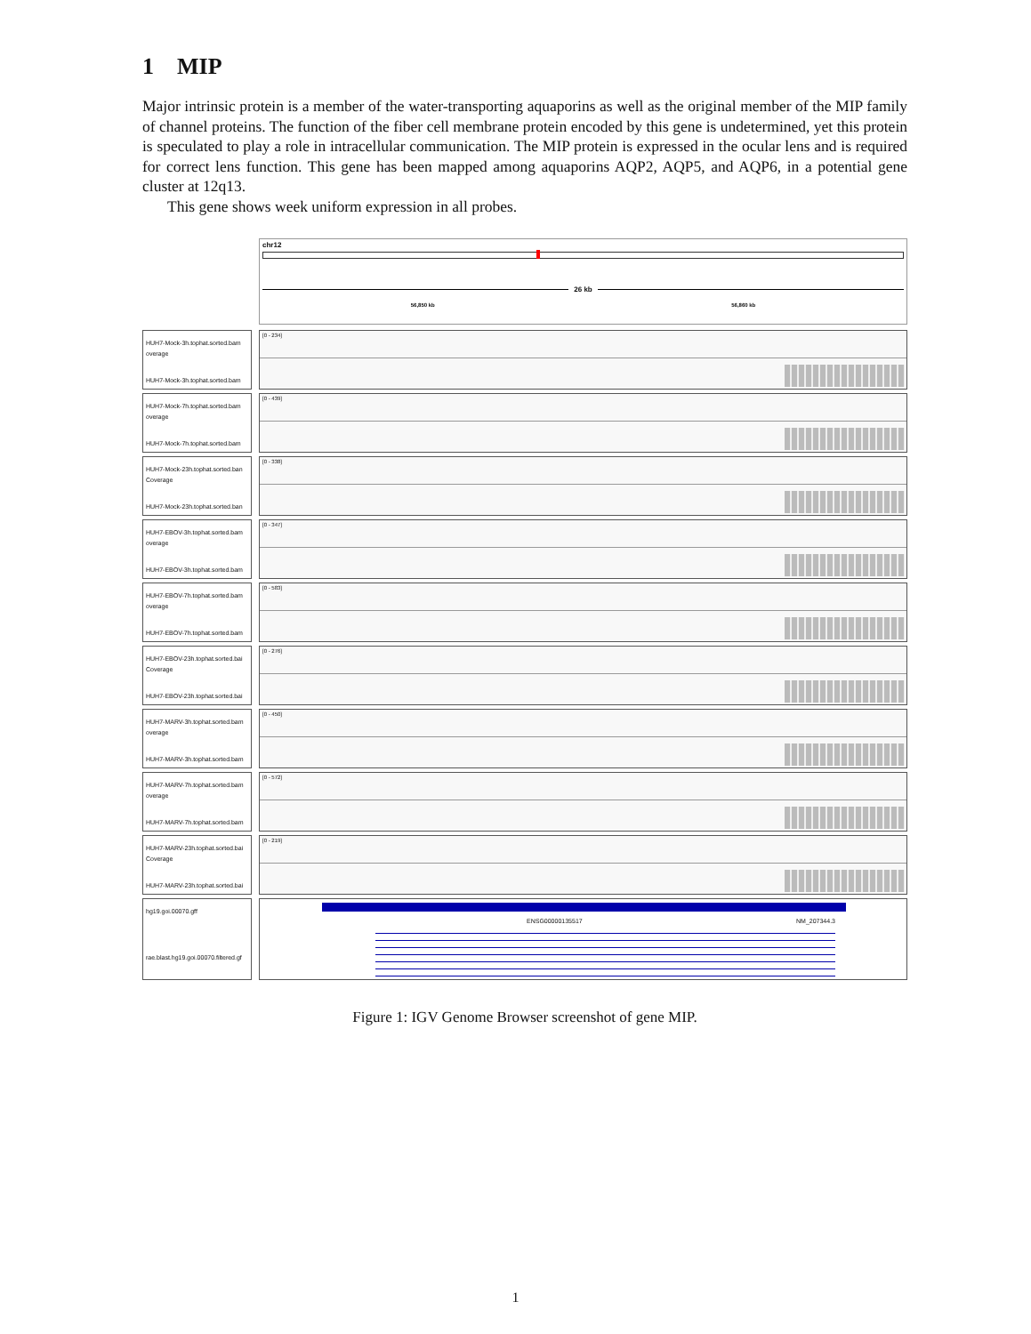1 MIP
Major intrinsic protein is a member of the water-transporting aquaporins as well as the original member of the MIP family of channel proteins. The function of the fiber cell membrane protein encoded by this gene is undetermined, yet this protein is speculated to play a role in intracellular communication. The MIP protein is expressed in the ocular lens and is required for correct lens function. This gene has been mapped among aquaporins AQP2, AQP5, and AQP6, in a potential gene cluster at 12q13.
This gene shows week uniform expression in all probes.
HUH7-Mock-3h.tophat.sorted.bam overage
HUH7-Mock-3h.tophat.sorted.bam
HUH7-Mock-7h.tophat.sorted.bam overage
HUH7-Mock-7h.tophat.sorted.bam
HUH7-Mock-23h.tophat.sorted.ban Coverage
HUH7-Mock-23h.tophat.sorted.ban
HUH7-EBOV-3h.tophat.sorted.bam overage
HUH7-EBOV-3h.tophat.sorted.bam
HUH7-EBOV-7h.tophat.sorted.bam overage
HUH7-EBOV-7h.tophat.sorted.bam
HUH7-EBOV-23h.tophat.sorted.bai Coverage
HUH7-EBOV-23h.tophat.sorted.bai
HUH7-MARV-3h.tophat.sorted.bam overage
HUH7-MARV-3h.tophat.sorted.bam
HUH7-MARV-7h.tophat.sorted.bam overage
HUH7-MARV-7h.tophat.sorted.bam
HUH7-MARV-23h.tophat.sorted.bai Coverage
HUH7-MARV-23h.tophat.sorted.bai
hg19.goi.00070.gff
rae.blast.hg19.goi.00070.filtered.gf
chr12
26 kb
56,850 kb 56,860 kb
[0 - 234]
[0 - 439]
[0 - 338]
[0 - 347]
[0 - 583]
[0 - 276]
[0 - 450]
[0 - 572]
[0 - 219]
ENSG00000135517 NM_207344.3
Figure 1: IGV Genome Browser screenshot of gene MIP.
1